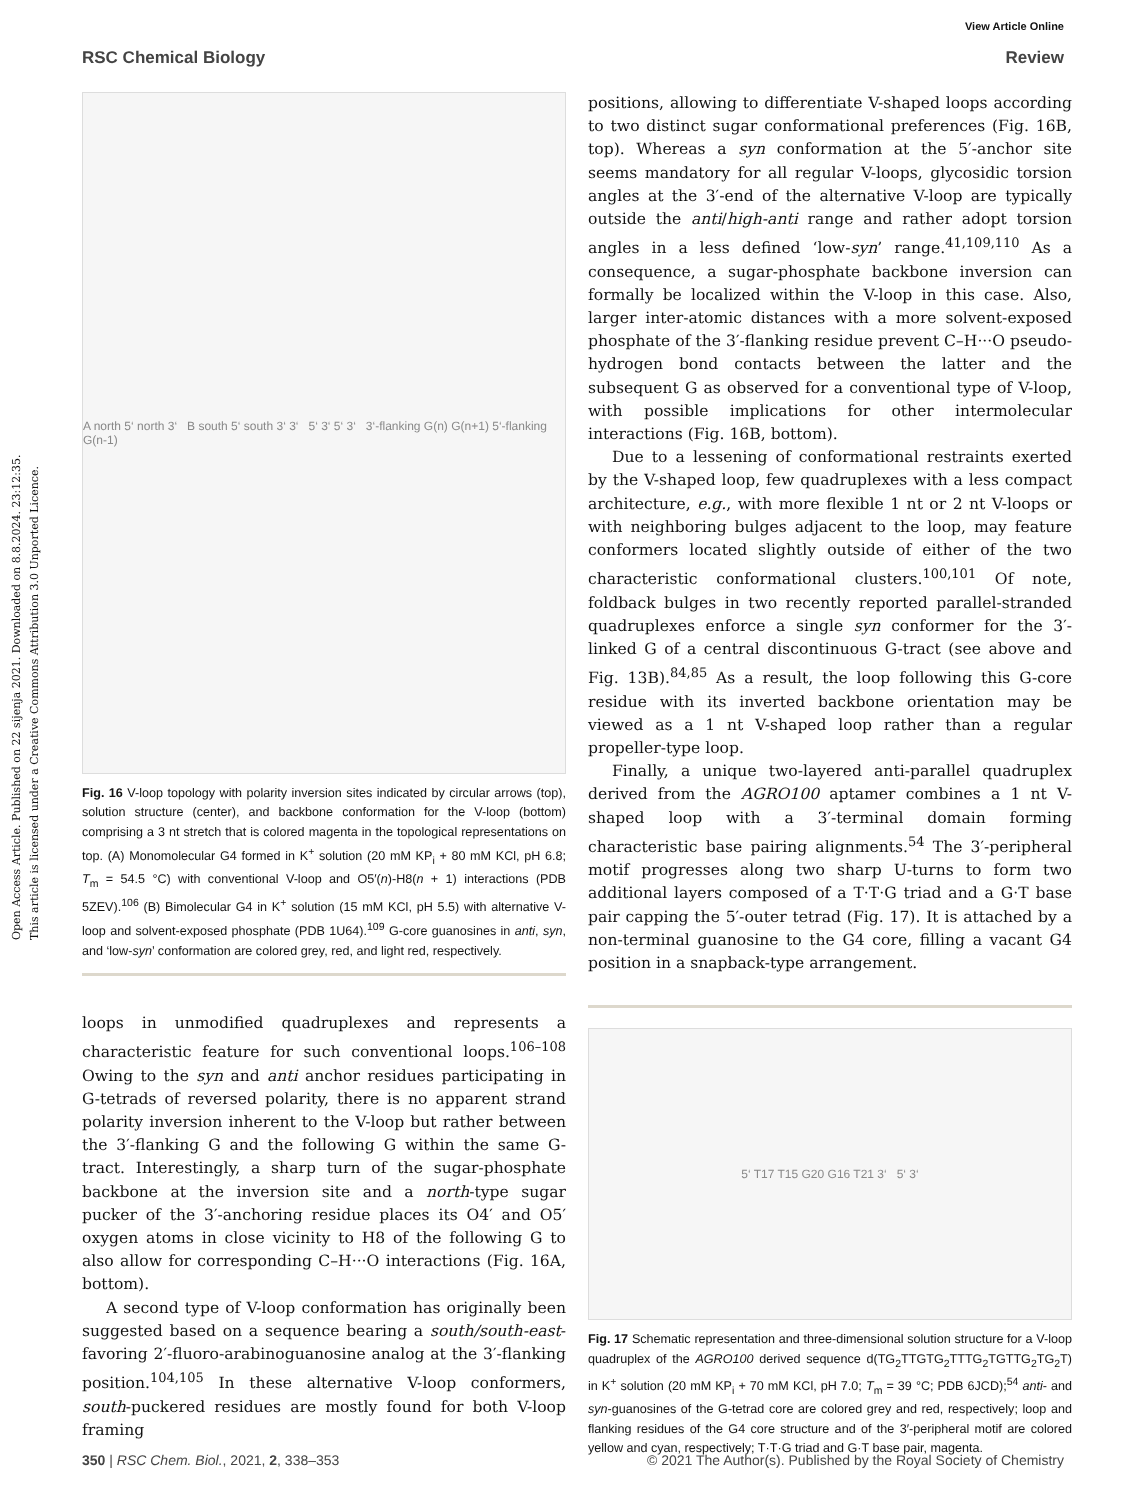Open Access Article. Published on 22 sijenja 2021. Downloaded on 8.8.2024. 23:12:35.
This article is licensed under a Creative Commons Attribution 3.0 Unported Licence.
View Article Online
RSC Chemical Biology Review
A north 5‘ north 3‘ B south 5‘ south 3‘ 3‘ 5‘ 3‘ 5‘ 3‘ 3‘-flanking G(n) G(n+1) 5‘-flanking G(n-1)
Fig. 16 V-loop topology with polarity inversion sites indicated by circular arrows (top), solution structure (center), and backbone conformation for the V-loop (bottom) comprising a 3 nt stretch that is colored magenta in the topological representations on top. (A) Monomolecular G4 formed in K<sup>+</sup> solution (20 mM KP<sub>i</sub> + 80 mM KCl, pH 6.8; T<sub>m</sub> = 54.5 °C) with conventional V-loop and O5′(n)-H8(n + 1) interactions (PDB 5ZEV).<sup>106</sup> (B) Bimolecular G4 in K<sup>+</sup> solution (15 mM KCl, pH 5.5) with alternative V-loop and solvent-exposed phosphate (PDB 1U64).<sup>109</sup> G-core guanosines in anti, syn, and ‘low-syn’ conformation are colored grey, red, and light red, respectively.
loops in unmodified quadruplexes and represents a characteristic feature for such conventional loops.<sup>106–108</sup> Owing to the syn and anti anchor residues participating in G-tetrads of reversed polarity, there is no apparent strand polarity inversion inherent to the V-loop but rather between the 3′-flanking G and the following G within the same G-tract. Interestingly, a sharp turn of the sugar-phosphate backbone at the inversion site and a north-type sugar pucker of the 3′-anchoring residue places its O4′ and O5′ oxygen atoms in close vicinity to H8 of the following G to also allow for corresponding C–H···O interactions (Fig. 16A, bottom).
A second type of V-loop conformation has originally been suggested based on a sequence bearing a south/south-east-favoring 2′-fluoro-arabinoguanosine analog at the 3′-flanking position.<sup>104,105</sup> In these alternative V-loop conformers, south-puckered residues are mostly found for both V-loop framing
positions, allowing to differentiate V-shaped loops according to two distinct sugar conformational preferences (Fig. 16B, top). Whereas a syn conformation at the 5′-anchor site seems mandatory for all regular V-loops, glycosidic torsion angles at the 3′-end of the alternative V-loop are typically outside the anti/high-anti range and rather adopt torsion angles in a less defined ‘low-syn’ range.<sup>41,109,110</sup> As a consequence, a sugar-phosphate backbone inversion can formally be localized within the V-loop in this case. Also, larger inter-atomic distances with a more solvent-exposed phosphate of the 3′-flanking residue prevent C–H···O pseudo-hydrogen bond contacts between the latter and the subsequent G as observed for a conventional type of V-loop, with possible implications for other intermolecular interactions (Fig. 16B, bottom).
Due to a lessening of conformational restraints exerted by the V-shaped loop, few quadruplexes with a less compact architecture, e.g., with more flexible 1 nt or 2 nt V-loops or with neighboring bulges adjacent to the loop, may feature conformers located slightly outside of either of the two characteristic conformational clusters.<sup>100,101</sup> Of note, foldback bulges in two recently reported parallel-stranded quadruplexes enforce a single syn conformer for the 3′-linked G of a central discontinuous G-tract (see above and Fig. 13B).<sup>84,85</sup> As a result, the loop following this G-core residue with its inverted backbone orientation may be viewed as a 1 nt V-shaped loop rather than a regular propeller-type loop.
Finally, a unique two-layered anti-parallel quadruplex derived from the AGRO100 aptamer combines a 1 nt V-shaped loop with a 3′-terminal domain forming characteristic base pairing alignments.<sup>54</sup> The 3′-peripheral motif progresses along two sharp U-turns to form two additional layers composed of a T·T·G triad and a G·T base pair capping the 5′-outer tetrad (Fig. 17). It is attached by a non-terminal guanosine to the G4 core, filling a vacant G4 position in a snapback-type arrangement.
5‘ T17 T15 G20 G16 T21 3‘ 5‘ 3‘
Fig. 17 Schematic representation and three-dimensional solution structure for a V-loop quadruplex of the AGRO100 derived sequence d(TG<sub>2</sub>TTGTG<sub>2</sub>TTTG<sub>2</sub>TGTTG<sub>2</sub>TG<sub>2</sub>T) in K<sup>+</sup> solution (20 mM KP<sub>i</sub> + 70 mM KCl, pH 7.0; T<sub>m</sub> = 39 °C; PDB 6JCD);<sup>54</sup> anti- and syn-guanosines of the G-tetrad core are colored grey and red, respectively; loop and flanking residues of the G4 core structure and of the 3′-peripheral motif are colored yellow and cyan, respectively; T·T·G triad and G·T base pair, magenta.
350 | RSC Chem. Biol., 2021, 2, 338–353 © 2021 The Author(s). Published by the Royal Society of Chemistry